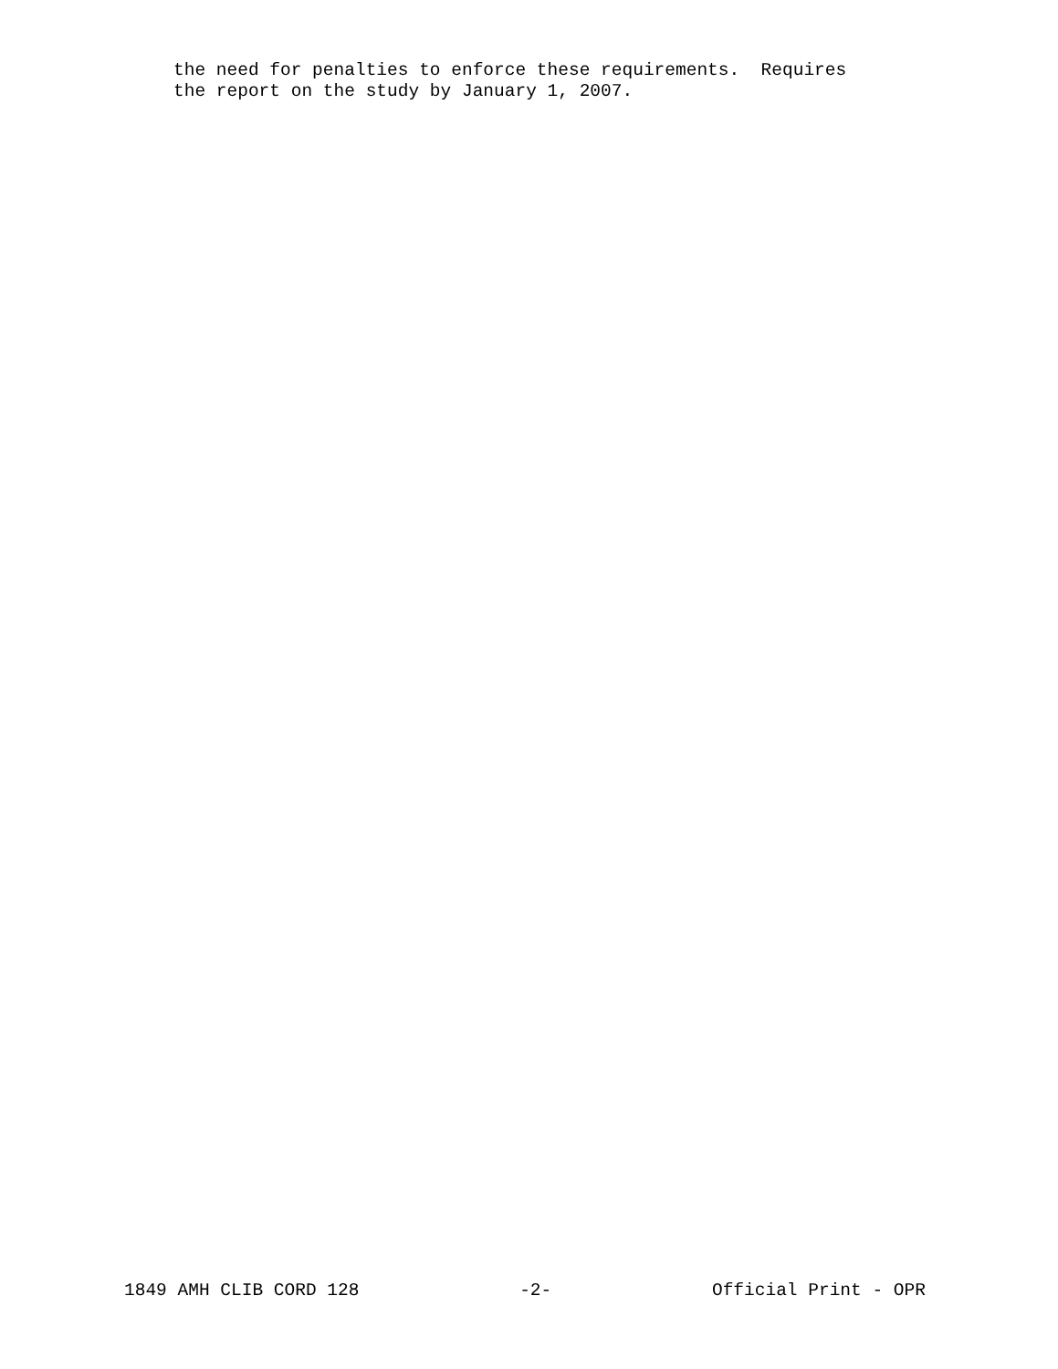the need for penalties to enforce these requirements. Requires the report on the study by January 1, 2007.
1849 AMH CLIB CORD 128 -2- Official Print - OPR